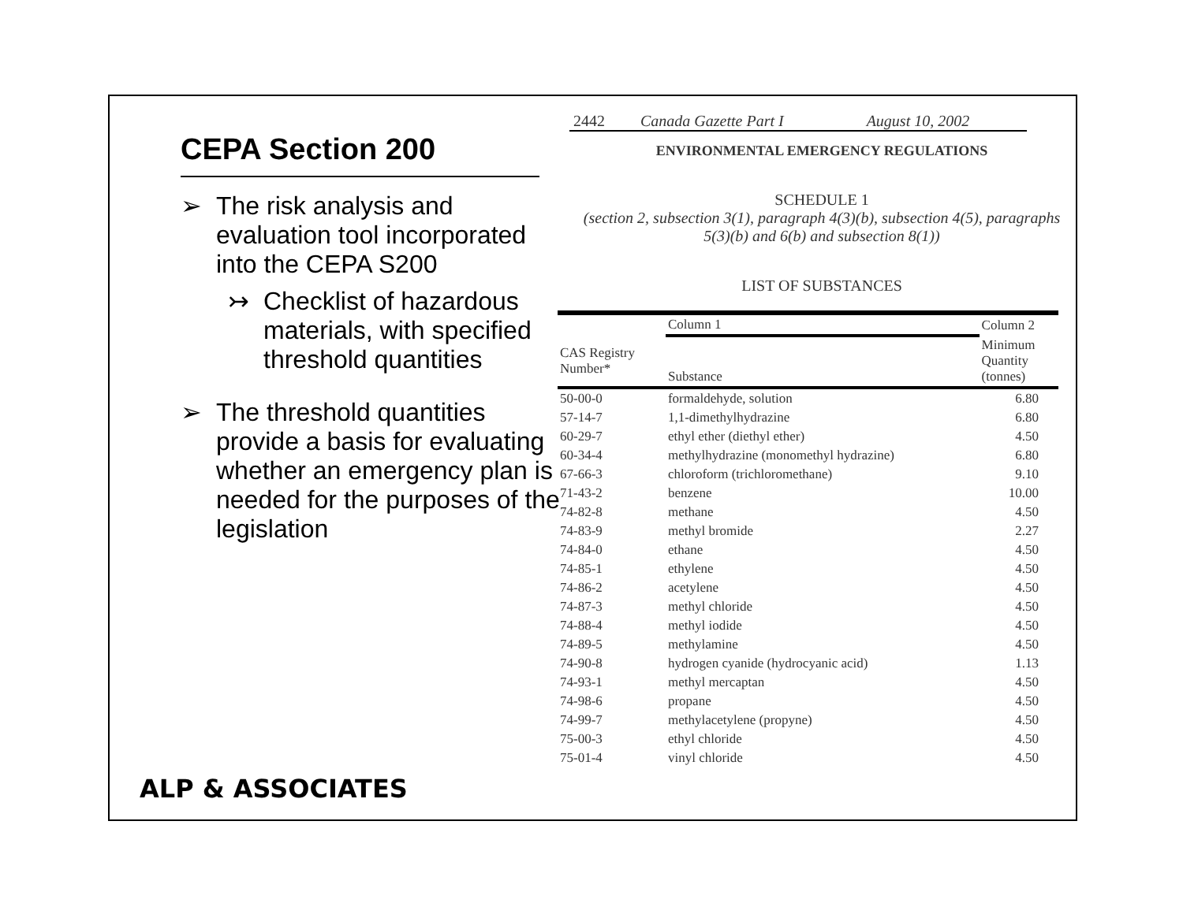CEPA Section 200
➢ The risk analysis and evaluation tool incorporated into the CEPA S200
↣ Checklist of hazardous materials, with specified threshold quantities
➢ The threshold quantities provide a basis for evaluating whether an emergency plan is needed for the purposes of the legislation
ALP & ASSOCIATES
2442 Canada Gazette Part I August 10, 2002
ENVIRONMENTAL EMERGENCY REGULATIONS
SCHEDULE 1
(section 2, subsection 3(1), paragraph 4(3)(b), subsection 4(5), paragraphs 5(3)(b) and 6(b) and subsection 8(1))
LIST OF SUBSTANCES
| | Column 1 | Column 2 |
| --- | --- | --- |
| CAS Registry Number* | Substance | Minimum Quantity (tonnes) |
| 50-00-0 | formaldehyde, solution | 6.80 |
| 57-14-7 | 1,1-dimethylhydrazine | 6.80 |
| 60-29-7 | ethyl ether (diethyl ether) | 4.50 |
| 60-34-4 | methylhydrazine (monomethyl hydrazine) | 6.80 |
| 67-66-3 | chloroform (trichloromethane) | 9.10 |
| 71-43-2 | benzene | 10.00 |
| 74-82-8 | methane | 4.50 |
| 74-83-9 | methyl bromide | 2.27 |
| 74-84-0 | ethane | 4.50 |
| 74-85-1 | ethylene | 4.50 |
| 74-86-2 | acetylene | 4.50 |
| 74-87-3 | methyl chloride | 4.50 |
| 74-88-4 | methyl iodide | 4.50 |
| 74-89-5 | methylamine | 4.50 |
| 74-90-8 | hydrogen cyanide (hydrocyanic acid) | 1.13 |
| 74-93-1 | methyl mercaptan | 4.50 |
| 74-98-6 | propane | 4.50 |
| 74-99-7 | methylacetylene (propyne) | 4.50 |
| 75-00-3 | ethyl chloride | 4.50 |
| 75-01-4 | vinyl chloride | 4.50 |